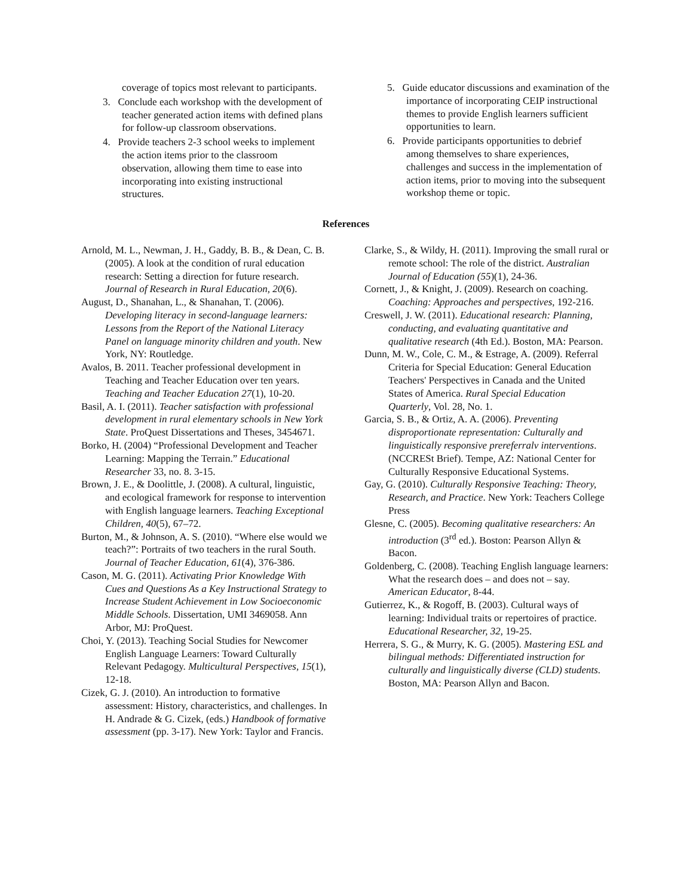coverage of topics most relevant to participants.
3. Conclude each workshop with the development of teacher generated action items with defined plans for follow-up classroom observations.
4. Provide teachers 2-3 school weeks to implement the action items prior to the classroom observation, allowing them time to ease into incorporating into existing instructional structures.
5. Guide educator discussions and examination of the importance of incorporating CEIP instructional themes to provide English learners sufficient opportunities to learn.
6. Provide participants opportunities to debrief among themselves to share experiences, challenges and success in the implementation of action items, prior to moving into the subsequent workshop theme or topic.
References
Arnold, M. L., Newman, J. H., Gaddy, B. B., & Dean, C. B. (2005). A look at the condition of rural education research: Setting a direction for future research. Journal of Research in Rural Education, 20(6).
August, D., Shanahan, L., & Shanahan, T. (2006). Developing literacy in second-language learners: Lessons from the Report of the National Literacy Panel on language minority children and youth. New York, NY: Routledge.
Avalos, B. 2011. Teacher professional development in Teaching and Teacher Education over ten years. Teaching and Teacher Education 27(1), 10-20.
Basil, A. I. (2011). Teacher satisfaction with professional development in rural elementary schools in New York State. ProQuest Dissertations and Theses, 3454671.
Borko, H. (2004) “Professional Development and Teacher Learning: Mapping the Terrain.” Educational Researcher 33, no. 8. 3-15.
Brown, J. E., & Doolittle, J. (2008). A cultural, linguistic, and ecological framework for response to intervention with English language learners. Teaching Exceptional Children, 40(5), 67–72.
Burton, M., & Johnson, A. S. (2010). “Where else would we teach?”: Portraits of two teachers in the rural South. Journal of Teacher Education, 61(4), 376-386.
Cason, M. G. (2011). Activating Prior Knowledge With Cues and Questions As a Key Instructional Strategy to Increase Student Achievement in Low Socioeconomic Middle Schools. Dissertation, UMI 3469058. Ann Arbor, MJ: ProQuest.
Choi, Y. (2013). Teaching Social Studies for Newcomer English Language Learners: Toward Culturally Relevant Pedagogy. Multicultural Perspectives, 15(1), 12-18.
Cizek, G. J. (2010). An introduction to formative assessment: History, characteristics, and challenges. In H. Andrade & G. Cizek, (eds.) Handbook of formative assessment (pp. 3-17). New York: Taylor and Francis.
Clarke, S., & Wildy, H. (2011). Improving the small rural or remote school: The role of the district. Australian Journal of Education (55)(1), 24-36.
Cornett, J., & Knight, J. (2009). Research on coaching. Coaching: Approaches and perspectives, 192-216.
Creswell, J. W. (2011). Educational research: Planning, conducting, and evaluating quantitative and qualitative research (4th Ed.). Boston, MA: Pearson.
Dunn, M. W., Cole, C. M., & Estrage, A. (2009). Referral Criteria for Special Education: General Education Teachers' Perspectives in Canada and the United States of America. Rural Special Education Quarterly, Vol. 28, No. 1.
Garcia, S. B., & Ortiz, A. A. (2006). Preventing disproportionate representation: Culturally and linguistically responsive prereferralv interventions. (NCCRESt Brief). Tempe, AZ: National Center for Culturally Responsive Educational Systems.
Gay, G. (2010). Culturally Responsive Teaching: Theory, Research, and Practice. New York: Teachers College Press
Glesne, C. (2005). Becoming qualitative researchers: An introduction (3<sup>rd</sup> ed.). Boston: Pearson Allyn & Bacon.
Goldenberg, C. (2008). Teaching English language learners: What the research does – and does not – say. American Educator, 8-44.
Gutierrez, K., & Rogoff, B. (2003). Cultural ways of learning: Individual traits or repertoires of practice. Educational Researcher, 32, 19-25.
Herrera, S. G., & Murry, K. G. (2005). Mastering ESL and bilingual methods: Differentiated instruction for culturally and linguistically diverse (CLD) students. Boston, MA: Pearson Allyn and Bacon.